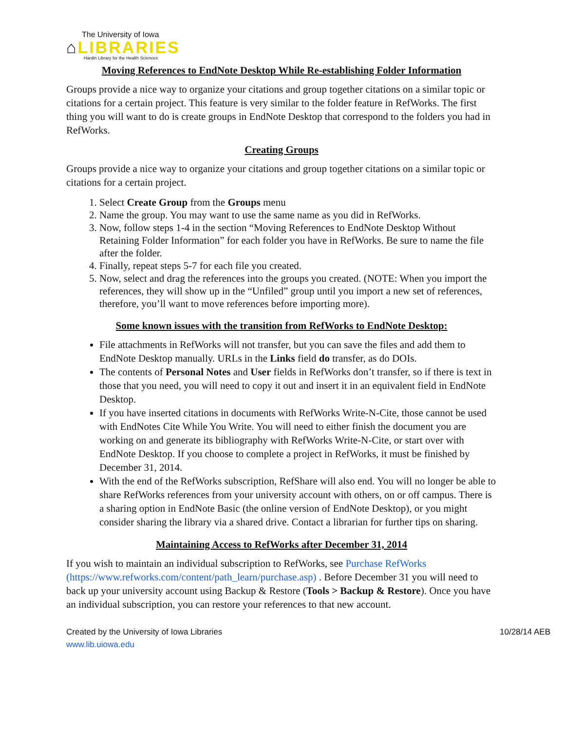The University of Iowa
⌂LIBRARIES
Hardin Library for the Health Sciences
Moving References to EndNote Desktop While Re-establishing Folder Information
Groups provide a nice way to organize your citations and group together citations on a similar topic or citations for a certain project. This feature is very similar to the folder feature in RefWorks. The first thing you will want to do is create groups in EndNote Desktop that correspond to the folders you had in RefWorks.
Creating Groups
Groups provide a nice way to organize your citations and group together citations on a similar topic or citations for a certain project.
1. Select Create Group from the Groups menu
2. Name the group. You may want to use the same name as you did in RefWorks.
3. Now, follow steps 1-4 in the section “Moving References to EndNote Desktop Without Retaining Folder Information” for each folder you have in RefWorks. Be sure to name the file after the folder.
4. Finally, repeat steps 5-7 for each file you created.
5. Now, select and drag the references into the groups you created. (NOTE: When you import the references, they will show up in the “Unfiled” group until you import a new set of references, therefore, you’ll want to move references before importing more).
Some known issues with the transition from RefWorks to EndNote Desktop:
File attachments in RefWorks will not transfer, but you can save the files and add them to EndNote Desktop manually. URLs in the Links field do transfer, as do DOIs.
The contents of Personal Notes and User fields in RefWorks don’t transfer, so if there is text in those that you need, you will need to copy it out and insert it in an equivalent field in EndNote Desktop.
If you have inserted citations in documents with RefWorks Write-N-Cite, those cannot be used with EndNotes Cite While You Write. You will need to either finish the document you are working on and generate its bibliography with RefWorks Write-N-Cite, or start over with EndNote Desktop. If you choose to complete a project in RefWorks, it must be finished by December 31, 2014.
With the end of the RefWorks subscription, RefShare will also end. You will no longer be able to share RefWorks references from your university account with others, on or off campus. There is a sharing option in EndNote Basic (the online version of EndNote Desktop), or you might consider sharing the library via a shared drive. Contact a librarian for further tips on sharing.
Maintaining Access to RefWorks after December 31, 2014
If you wish to maintain an individual subscription to RefWorks, see Purchase RefWorks (https://www.refworks.com/content/path_learn/purchase.asp) . Before December 31 you will need to back up your university account using Backup & Restore (Tools > Backup & Restore). Once you have an individual subscription, you can restore your references to that new account.
Created by the University of Iowa Libraries
www.lib.uiowa.edu
10/28/14 AEB